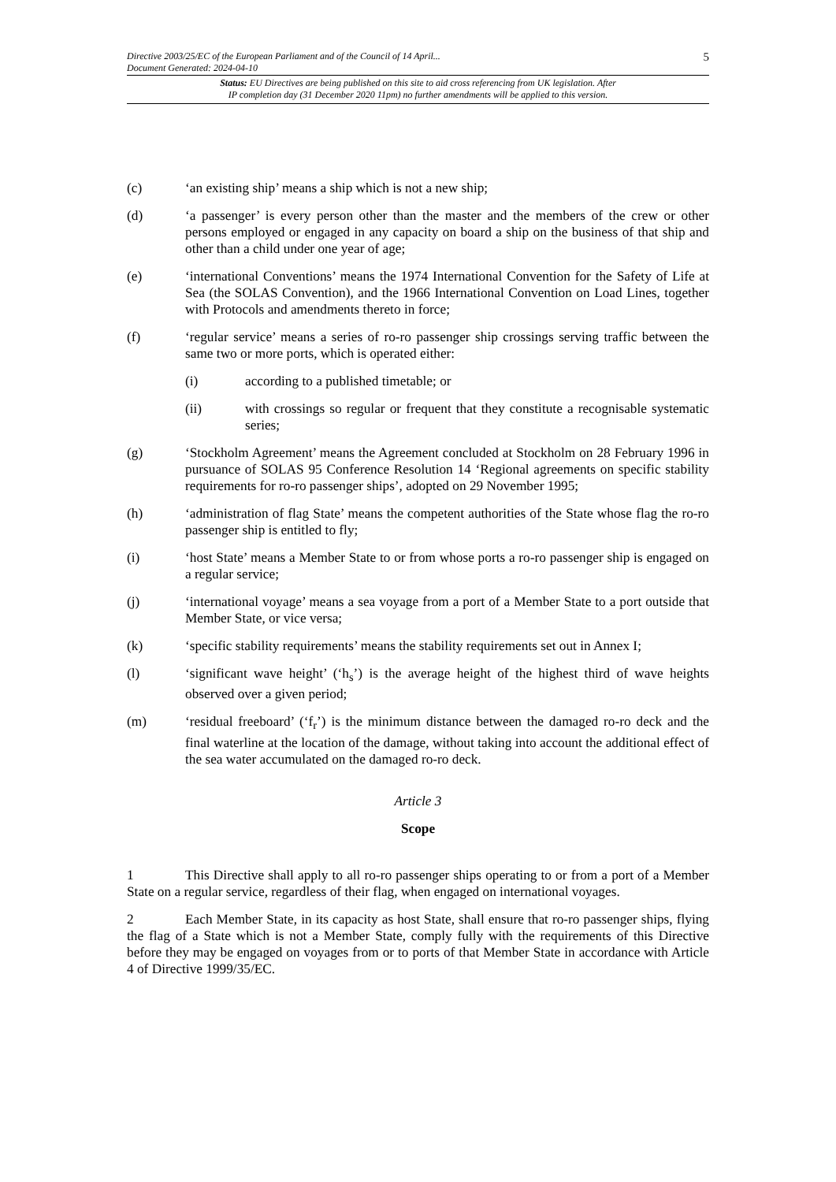Directive 2003/25/EC of the European Parliament and of the Council of 14 April...
Document Generated: 2024-04-10
5
Status: EU Directives are being published on this site to aid cross referencing from UK legislation. After
IP completion day (31 December 2020 11pm) no further amendments will be applied to this version.
(c) ‘an existing ship’ means a ship which is not a new ship;
(d) ‘a passenger’ is every person other than the master and the members of the crew or other persons employed or engaged in any capacity on board a ship on the business of that ship and other than a child under one year of age;
(e) ‘international Conventions’ means the 1974 International Convention for the Safety of Life at Sea (the SOLAS Convention), and the 1966 International Convention on Load Lines, together with Protocols and amendments thereto in force;
(f) ‘regular service’ means a series of ro-ro passenger ship crossings serving traffic between the same two or more ports, which is operated either:
(i) according to a published timetable; or
(ii) with crossings so regular or frequent that they constitute a recognisable systematic series;
(g) ‘Stockholm Agreement’ means the Agreement concluded at Stockholm on 28 February 1996 in pursuance of SOLAS 95 Conference Resolution 14 ‘Regional agreements on specific stability requirements for ro-ro passenger ships’, adopted on 29 November 1995;
(h) ‘administration of flag State’ means the competent authorities of the State whose flag the ro-ro passenger ship is entitled to fly;
(i) ‘host State’ means a Member State to or from whose ports a ro-ro passenger ship is engaged on a regular service;
(j) ‘international voyage’ means a sea voyage from a port of a Member State to a port outside that Member State, or vice versa;
(k) ‘specific stability requirements’ means the stability requirements set out in Annex I;
(l) ‘significant wave height’ (‘h<sub>s</sub>’) is the average height of the highest third of wave heights observed over a given period;
(m) ‘residual freeboard’ (‘f<sub>r</sub>’) is the minimum distance between the damaged ro-ro deck and the final waterline at the location of the damage, without taking into account the additional effect of the sea water accumulated on the damaged ro-ro deck.
Article 3
Scope
1 This Directive shall apply to all ro-ro passenger ships operating to or from a port of a Member State on a regular service, regardless of their flag, when engaged on international voyages.
2 Each Member State, in its capacity as host State, shall ensure that ro-ro passenger ships, flying the flag of a State which is not a Member State, comply fully with the requirements of this Directive before they may be engaged on voyages from or to ports of that Member State in accordance with Article 4 of Directive 1999/35/EC.